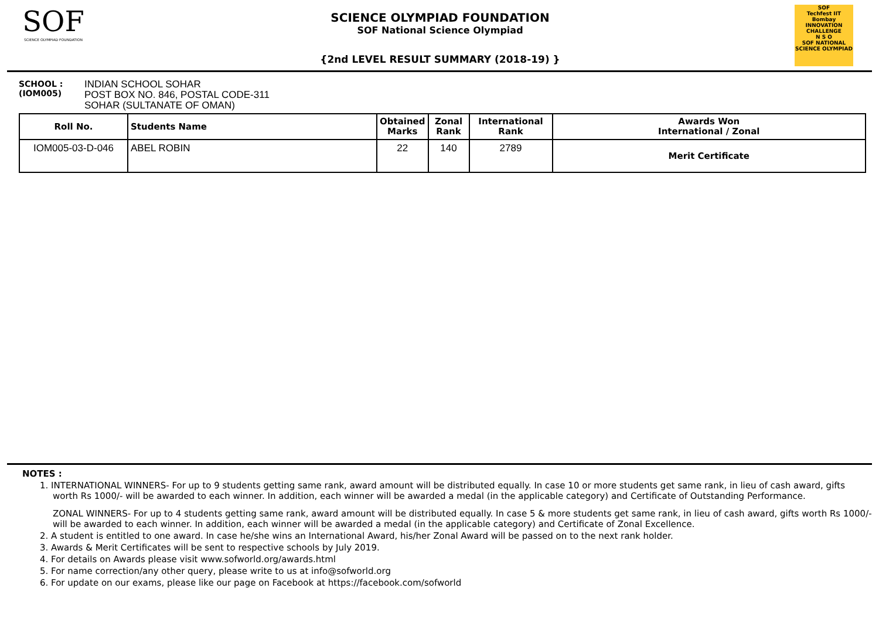SOF
SCIENCE OLYMPIAD FOUNDATION
SCIENCE OLYMPIAD FOUNDATION
SOF National Science Olympiad
{2nd LEVEL RESULT SUMMARY (2018-19) }
SOF
Techfest IIT Bombay
INNOVATION CHALLENGE
N S O
SOF NATIONAL SCIENCE OLYMPIAD
SCHOOL :
(IOM005)
INDIAN SCHOOL SOHAR
POST BOX NO. 846, POSTAL CODE-311
SOHAR (SULTANATE OF OMAN)
| Roll No. | Students Name | Obtained Marks | Zonal Rank | International Rank | Awards Won International / Zonal |
| --- | --- | --- | --- | --- | --- |
| IOM005-03-D-046 | ABEL ROBIN | 22 | 140 | 2789 | Merit Certificate |
NOTES :
1. INTERNATIONAL WINNERS- For up to 9 students getting same rank, award amount will be distributed equally. In case 10 or more students get same rank, in lieu of cash award, gifts worth Rs 1000/- will be awarded to each winner. In addition, each winner will be awarded a medal (in the applicable category) and Certificate of Outstanding Performance.
ZONAL WINNERS- For up to 4 students getting same rank, award amount will be distributed equally. In case 5 & more students get same rank, in lieu of cash award, gifts worth Rs 1000/- will be awarded to each winner. In addition, each winner will be awarded a medal (in the applicable category) and Certificate of Zonal Excellence.
2. A student is entitled to one award. In case he/she wins an International Award, his/her Zonal Award will be passed on to the next rank holder.
3. Awards & Merit Certificates will be sent to respective schools by July 2019.
4. For details on Awards please visit www.sofworld.org/awards.html
5. For name correction/any other query, please write to us at info@sofworld.org
6. For update on our exams, please like our page on Facebook at https://facebook.com/sofworld